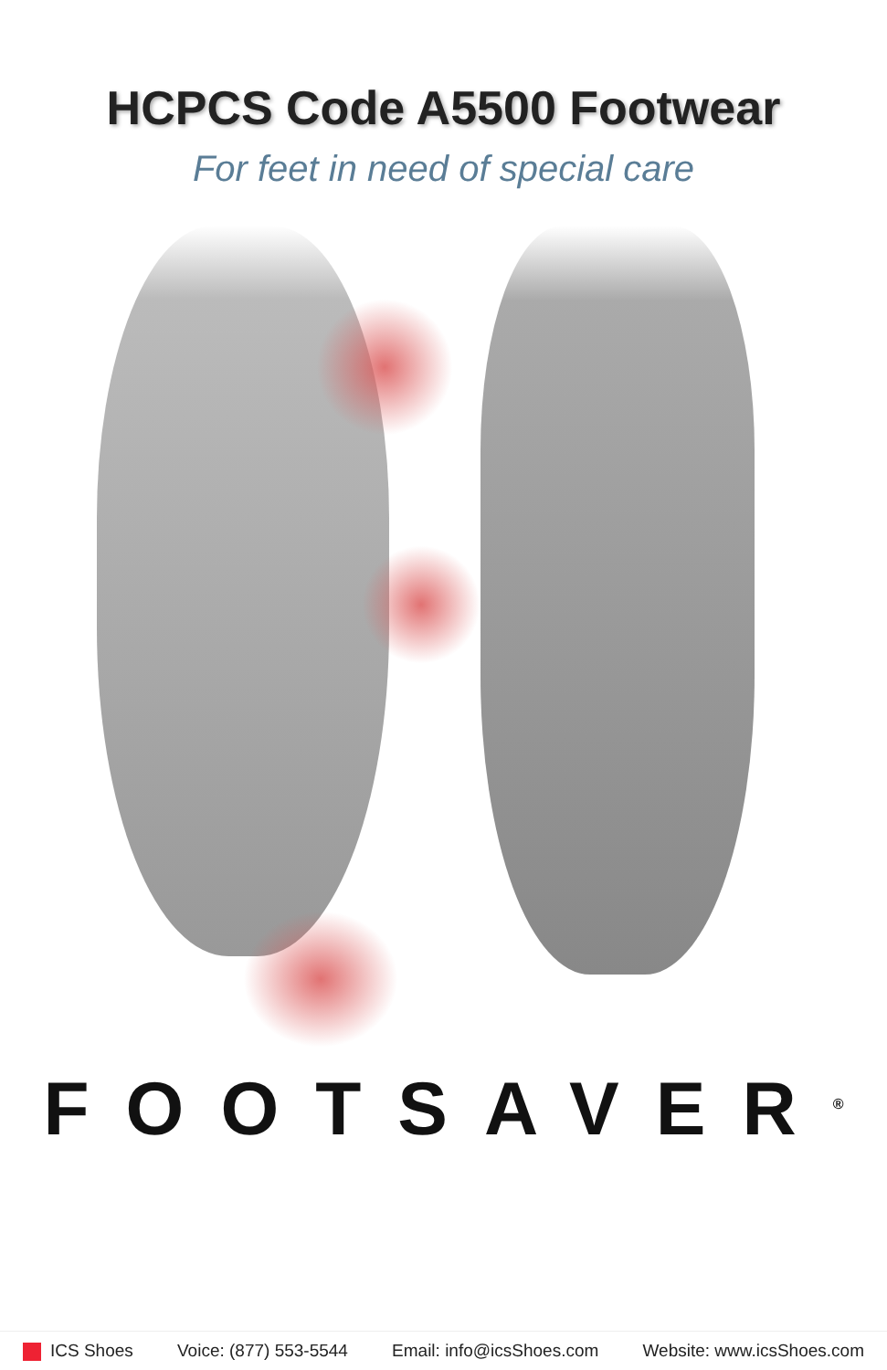HCPCS Code A5500 Footwear
For feet in need of special care
FOOTSAVER<sup>®</sup>
ICS Shoes Voice: (877) 553-5544 Email: info@icsShoes.com Website: www.icsShoes.com